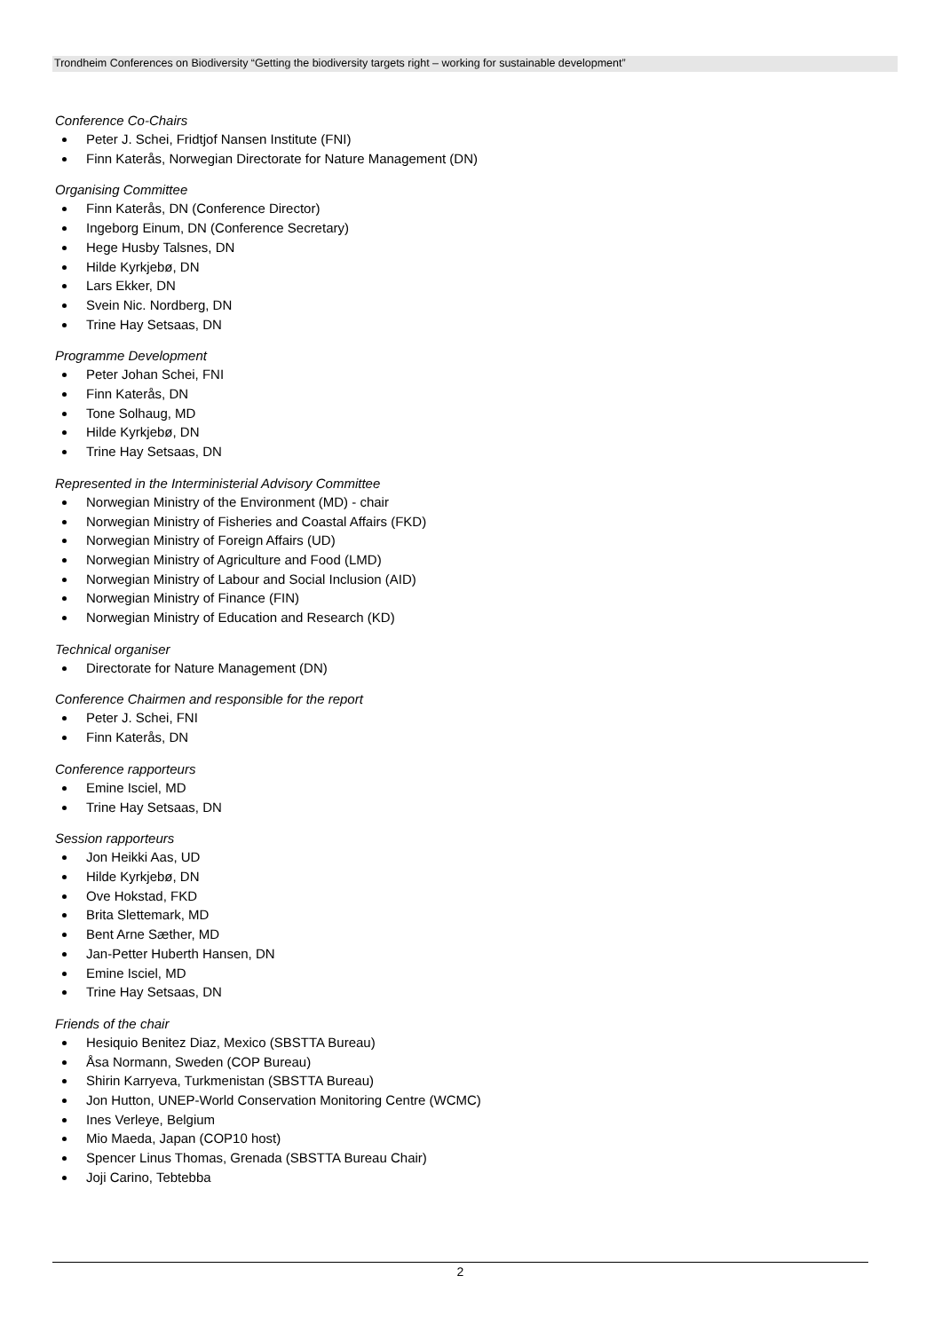Trondheim Conferences on Biodiversity “Getting the biodiversity targets right – working for sustainable development”
Conference Co-Chairs
Peter J. Schei, Fridtjof Nansen Institute (FNI)
Finn Katerås, Norwegian Directorate for Nature Management (DN)
Organising Committee
Finn Katerås, DN (Conference Director)
Ingeborg Einum, DN (Conference Secretary)
Hege Husby Talsnes, DN
Hilde Kyrkjebø, DN
Lars Ekker, DN
Svein Nic. Nordberg, DN
Trine Hay Setsaas, DN
Programme Development
Peter Johan Schei, FNI
Finn Katerås, DN
Tone Solhaug, MD
Hilde Kyrkjebø, DN
Trine Hay Setsaas, DN
Represented in the Interministerial Advisory Committee
Norwegian Ministry of the Environment (MD) - chair
Norwegian Ministry of Fisheries and Coastal Affairs (FKD)
Norwegian Ministry of Foreign Affairs (UD)
Norwegian Ministry of Agriculture and Food (LMD)
Norwegian Ministry of Labour and Social Inclusion (AID)
Norwegian Ministry of Finance (FIN)
Norwegian Ministry of Education and Research (KD)
Technical organiser
Directorate for Nature Management (DN)
Conference Chairmen and responsible for the report
Peter J. Schei, FNI
Finn Katerås, DN
Conference rapporteurs
Emine Isciel, MD
Trine Hay Setsaas, DN
Session rapporteurs
Jon Heikki Aas, UD
Hilde Kyrkjebø, DN
Ove Hokstad, FKD
Brita Slettemark, MD
Bent Arne Sæther, MD
Jan-Petter Huberth Hansen, DN
Emine Isciel, MD
Trine Hay Setsaas, DN
Friends of the chair
Hesiquio Benitez Diaz, Mexico (SBSTTA Bureau)
Åsa Normann, Sweden (COP Bureau)
Shirin Karryeva, Turkmenistan (SBSTTA Bureau)
Jon Hutton, UNEP-World Conservation Monitoring Centre (WCMC)
Ines Verleye, Belgium
Mio Maeda, Japan (COP10 host)
Spencer Linus Thomas, Grenada (SBSTTA Bureau Chair)
Joji Carino, Tebtebba
2